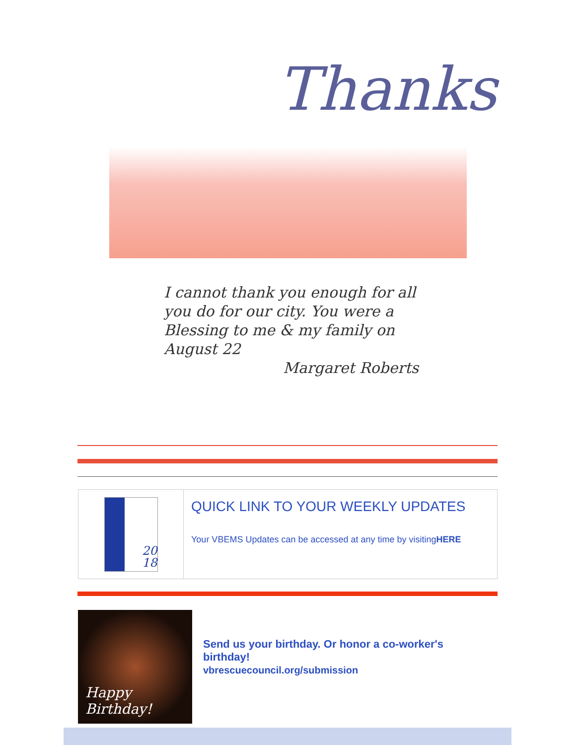Thanks
I cannot thank you enough for all you do for our city. You were a Blessing to me & my family on August 22
Margaret Roberts
20
18
QUICK LINK TO YOUR WEEKLY UPDATES
Your VBEMS Updates can be accessed at any time by visitingHERE
Happy
Birthday!
Send us your birthday. Or honor a co-worker's birthday!
vbrescuecouncil.org/submission